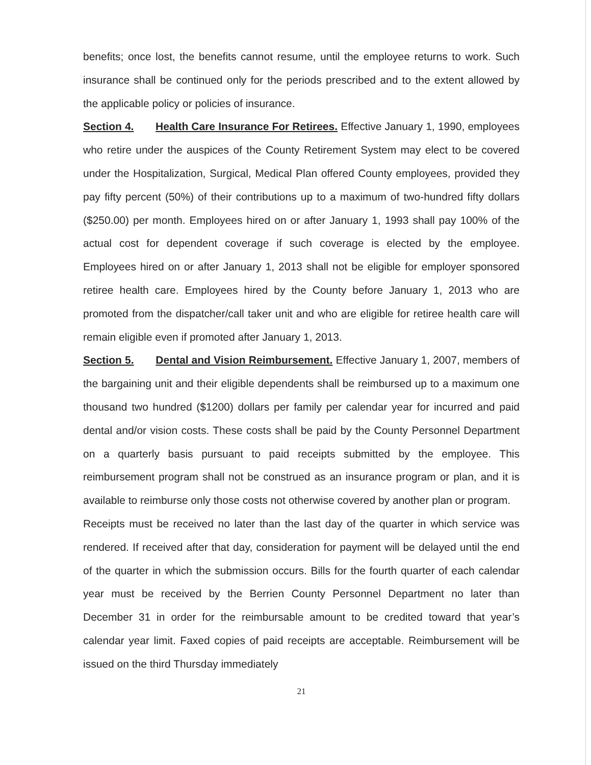benefits; once lost, the benefits cannot resume, until the employee returns to work. Such insurance shall be continued only for the periods prescribed and to the extent allowed by the applicable policy or policies of insurance.
Section 4. Health Care Insurance For Retirees. Effective January 1, 1990, employees who retire under the auspices of the County Retirement System may elect to be covered under the Hospitalization, Surgical, Medical Plan offered County employees, provided they pay fifty percent (50%) of their contributions up to a maximum of two-hundred fifty dollars ($250.00) per month. Employees hired on or after January 1, 1993 shall pay 100% of the actual cost for dependent coverage if such coverage is elected by the employee. Employees hired on or after January 1, 2013 shall not be eligible for employer sponsored retiree health care. Employees hired by the County before January 1, 2013 who are promoted from the dispatcher/call taker unit and who are eligible for retiree health care will remain eligible even if promoted after January 1, 2013.
Section 5. Dental and Vision Reimbursement. Effective January 1, 2007, members of the bargaining unit and their eligible dependents shall be reimbursed up to a maximum one thousand two hundred ($1200) dollars per family per calendar year for incurred and paid dental and/or vision costs. These costs shall be paid by the County Personnel Department on a quarterly basis pursuant to paid receipts submitted by the employee. This reimbursement program shall not be construed as an insurance program or plan, and it is available to reimburse only those costs not otherwise covered by another plan or program.
Receipts must be received no later than the last day of the quarter in which service was rendered. If received after that day, consideration for payment will be delayed until the end of the quarter in which the submission occurs. Bills for the fourth quarter of each calendar year must be received by the Berrien County Personnel Department no later than December 31 in order for the reimbursable amount to be credited toward that year’s calendar year limit. Faxed copies of paid receipts are acceptable. Reimbursement will be issued on the third Thursday immediately
21